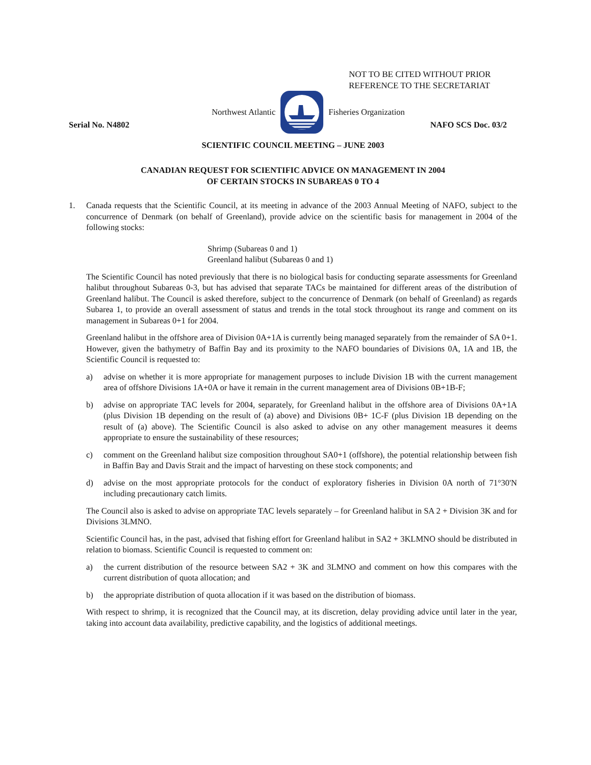NOT TO BE CITED WITHOUT PRIOR
REFERENCE TO THE SECRETARIAT
Northwest Atlantic Fisheries Organization
Serial No. N4802 NAFO SCS Doc. 03/2
SCIENTIFIC COUNCIL MEETING – JUNE 2003
CANADIAN REQUEST FOR SCIENTIFIC ADVICE ON MANAGEMENT IN 2004
OF CERTAIN STOCKS IN SUBAREAS 0 TO 4
1. Canada requests that the Scientific Council, at its meeting in advance of the 2003 Annual Meeting of NAFO, subject to the concurrence of Denmark (on behalf of Greenland), provide advice on the scientific basis for management in 2004 of the following stocks:
Shrimp (Subareas 0 and 1)
Greenland halibut (Subareas 0 and 1)
The Scientific Council has noted previously that there is no biological basis for conducting separate assessments for Greenland halibut throughout Subareas 0-3, but has advised that separate TACs be maintained for different areas of the distribution of Greenland halibut. The Council is asked therefore, subject to the concurrence of Denmark (on behalf of Greenland) as regards Subarea 1, to provide an overall assessment of status and trends in the total stock throughout its range and comment on its management in Subareas 0+1 for 2004.
Greenland halibut in the offshore area of Division 0A+1A is currently being managed separately from the remainder of SA 0+1. However, given the bathymetry of Baffin Bay and its proximity to the NAFO boundaries of Divisions 0A, 1A and 1B, the Scientific Council is requested to:
a) advise on whether it is more appropriate for management purposes to include Division 1B with the current management area of offshore Divisions 1A+0A or have it remain in the current management area of Divisions 0B+1B-F;
b) advise on appropriate TAC levels for 2004, separately, for Greenland halibut in the offshore area of Divisions 0A+1A (plus Division 1B depending on the result of (a) above) and Divisions 0B+ 1C-F (plus Division 1B depending on the result of (a) above). The Scientific Council is also asked to advise on any other management measures it deems appropriate to ensure the sustainability of these resources;
c) comment on the Greenland halibut size composition throughout SA0+1 (offshore), the potential relationship between fish in Baffin Bay and Davis Strait and the impact of harvesting on these stock components; and
d) advise on the most appropriate protocols for the conduct of exploratory fisheries in Division 0A north of 71°30'N including precautionary catch limits.
The Council also is asked to advise on appropriate TAC levels separately – for Greenland halibut in SA 2 + Division 3K and for Divisions 3LMNO.
Scientific Council has, in the past, advised that fishing effort for Greenland halibut in SA2 + 3KLMNO should be distributed in relation to biomass. Scientific Council is requested to comment on:
a) the current distribution of the resource between SA2 + 3K and 3LMNO and comment on how this compares with the current distribution of quota allocation; and
b) the appropriate distribution of quota allocation if it was based on the distribution of biomass.
With respect to shrimp, it is recognized that the Council may, at its discretion, delay providing advice until later in the year, taking into account data availability, predictive capability, and the logistics of additional meetings.